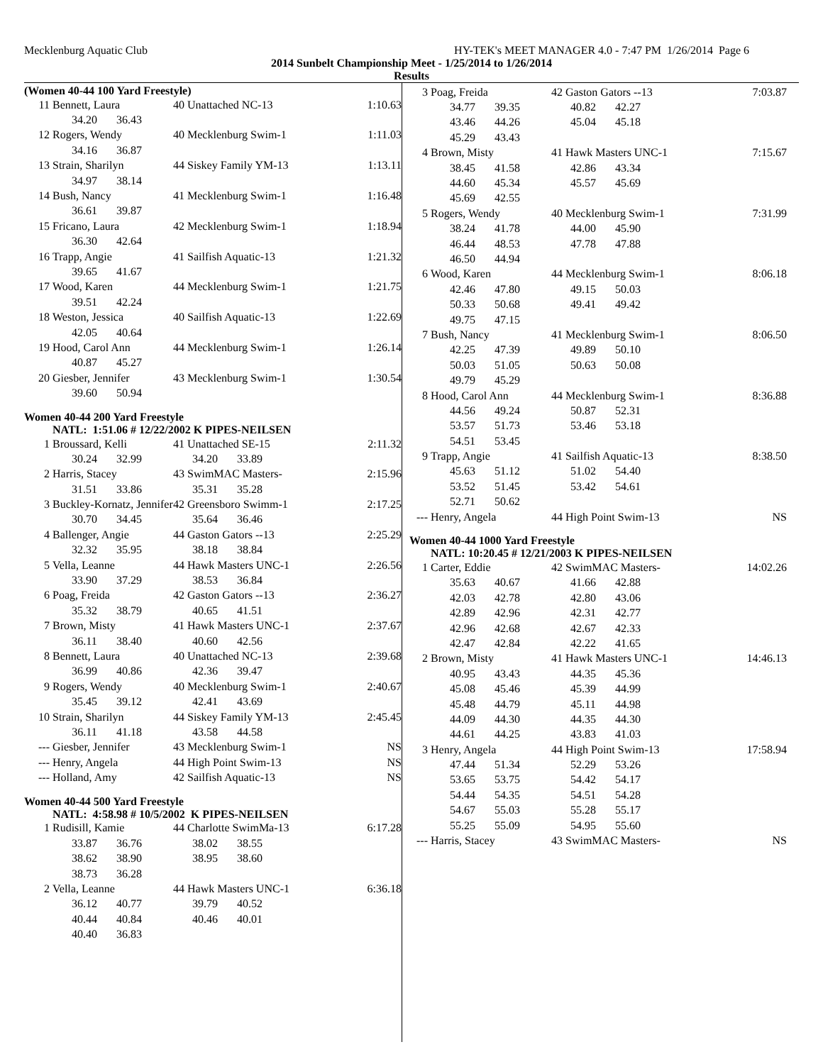Mecklenburg Aquatic Club HY-TEK's MEET MANAGER 4.0 - 7:47 PM 1/26/2014 Page 6
2014 Sunbelt Championship Meet - 1/25/2014 to 1/26/2014
Results
(Women 40-44 100 Yard Freestyle)
| 11 | Bennett, Laura | | 40 Unattached NC-13 | | 1:10.63 |
| | 34.20 | 36.43 | | | |
| 12 | Rogers, Wendy | | 40 Mecklenburg Swim-1 | | 1:11.03 |
| | 34.16 | 36.87 | | | |
| 13 | Strain, Sharilyn | | 44 Siskey Family YM-13 | | 1:13.11 |
| | 34.97 | 38.14 | | | |
| 14 | Bush, Nancy | | 41 Mecklenburg Swim-1 | | 1:16.48 |
| | 36.61 | 39.87 | | | |
| 15 | Fricano, Laura | | 42 Mecklenburg Swim-1 | | 1:18.94 |
| | 36.30 | 42.64 | | | |
| 16 | Trapp, Angie | | 41 Sailfish Aquatic-13 | | 1:21.32 |
| | 39.65 | 41.67 | | | |
| 17 | Wood, Karen | | 44 Mecklenburg Swim-1 | | 1:21.75 |
| | 39.51 | 42.24 | | | |
| 18 | Weston, Jessica | | 40 Sailfish Aquatic-13 | | 1:22.69 |
| | 42.05 | 40.64 | | | |
| 19 | Hood, Carol Ann | | 44 Mecklenburg Swim-1 | | 1:26.14 |
| | 40.87 | 45.27 | | | |
| 20 | Giesber, Jennifer | | 43 Mecklenburg Swim-1 | | 1:30.54 |
| | 39.60 | 50.94 | | | |
Women 40-44 200 Yard Freestyle
NATL: 1:51.06 # 12/22/2002 K PIPES-NEILSEN
| 1 | Broussard, Kelli | | 41 Unattached SE-15 | | 2:11.32 |
| | 30.24 | 32.99 | 34.20 | 33.89 | |
| 2 | Harris, Stacey | | 43 SwimMAC Masters- | | 2:15.96 |
| | 31.51 | 33.86 | 35.31 | 35.28 | |
| 3 | Buckley-Kornatz, Jennifer | | 42 Greensboro Swimm-1 | | 2:17.25 |
| | 30.70 | 34.45 | 35.64 | 36.46 | |
| 4 | Ballenger, Angie | | 44 Gaston Gators --13 | | 2:25.29 |
| | 32.32 | 35.95 | 38.18 | 38.84 | |
| 5 | Vella, Leanne | | 44 Hawk Masters UNC-1 | | 2:26.56 |
| | 33.90 | 37.29 | 38.53 | 36.84 | |
| 6 | Poag, Freida | | 42 Gaston Gators --13 | | 2:36.27 |
| | 35.32 | 38.79 | 40.65 | 41.51 | |
| 7 | Brown, Misty | | 41 Hawk Masters UNC-1 | | 2:37.67 |
| | 36.11 | 38.40 | 40.60 | 42.56 | |
| 8 | Bennett, Laura | | 40 Unattached NC-13 | | 2:39.68 |
| | 36.99 | 40.86 | 42.36 | 39.47 | |
| 9 | Rogers, Wendy | | 40 Mecklenburg Swim-1 | | 2:40.67 |
| | 35.45 | 39.12 | 42.41 | 43.69 | |
| 10 | Strain, Sharilyn | | 44 Siskey Family YM-13 | | 2:45.45 |
| | 36.11 | 41.18 | 43.58 | 44.58 | |
| --- | Giesber, Jennifer | | 43 Mecklenburg Swim-1 | | NS |
| --- | Henry, Angela | | 44 High Point Swim-13 | | NS |
| --- | Holland, Amy | | 42 Sailfish Aquatic-13 | | NS |
Women 40-44 500 Yard Freestyle
NATL: 4:58.98 # 10/5/2002 K PIPES-NEILSEN
| 1 | Rudisill, Kamie | | 44 Charlotte SwimMa-13 | | 6:17.28 |
| | 33.87 | 36.76 | 38.02 | 38.55 | |
| | 38.62 | 38.90 | 38.95 | 38.60 | |
| | 38.73 | 36.28 | | | |
| 2 | Vella, Leanne | | 44 Hawk Masters UNC-1 | | 6:36.18 |
| | 36.12 | 40.77 | 39.79 | 40.52 | |
| | 40.44 | 40.84 | 40.46 | 40.01 | |
| | 40.40 | 36.83 | | | |
| 3 | Poag, Freida | | 42 Gaston Gators --13 | | 7:03.87 |
| | 34.77 | 39.35 | 40.82 | 42.27 | |
| | 43.46 | 44.26 | 45.04 | 45.18 | |
| | 45.29 | 43.43 | | | |
| 4 | Brown, Misty | | 41 Hawk Masters UNC-1 | | 7:15.67 |
| | 38.45 | 41.58 | 42.86 | 43.34 | |
| | 44.60 | 45.34 | 45.57 | 45.69 | |
| | 45.69 | 42.55 | | | |
| 5 | Rogers, Wendy | | 40 Mecklenburg Swim-1 | | 7:31.99 |
| | 38.24 | 41.78 | 44.00 | 45.90 | |
| | 46.44 | 48.53 | 47.78 | 47.88 | |
| | 46.50 | 44.94 | | | |
| 6 | Wood, Karen | | 44 Mecklenburg Swim-1 | | 8:06.18 |
| | 42.46 | 47.80 | 49.15 | 50.03 | |
| | 50.33 | 50.68 | 49.41 | 49.42 | |
| | 49.75 | 47.15 | | | |
| 7 | Bush, Nancy | | 41 Mecklenburg Swim-1 | | 8:06.50 |
| | 42.25 | 47.39 | 49.89 | 50.10 | |
| | 50.03 | 51.05 | 50.63 | 50.08 | |
| | 49.79 | 45.29 | | | |
| 8 | Hood, Carol Ann | | 44 Mecklenburg Swim-1 | | 8:36.88 |
| | 44.56 | 49.24 | 50.87 | 52.31 | |
| | 53.57 | 51.73 | 53.46 | 53.18 | |
| | 54.51 | 53.45 | | | |
| 9 | Trapp, Angie | | 41 Sailfish Aquatic-13 | | 8:38.50 |
| | 45.63 | 51.12 | 51.02 | 54.40 | |
| | 53.52 | 51.45 | 53.42 | 54.61 | |
| | 52.71 | 50.62 | | | |
| --- | Henry, Angela | | 44 High Point Swim-13 | | NS |
Women 40-44 1000 Yard Freestyle
NATL: 10:20.45 # 12/21/2003 K PIPES-NEILSEN
| 1 | Carter, Eddie | | 42 SwimMAC Masters- | | 14:02.26 |
| | 35.63 | 40.67 | 41.66 | 42.88 | |
| | 42.03 | 42.78 | 42.80 | 43.06 | |
| | 42.89 | 42.96 | 42.31 | 42.77 | |
| | 42.96 | 42.68 | 42.67 | 42.33 | |
| | 42.47 | 42.84 | 42.22 | 41.65 | |
| 2 | Brown, Misty | | 41 Hawk Masters UNC-1 | | 14:46.13 |
| | 40.95 | 43.43 | 44.35 | 45.36 | |
| | 45.08 | 45.46 | 45.39 | 44.99 | |
| | 45.48 | 44.79 | 45.11 | 44.98 | |
| | 44.09 | 44.30 | 44.35 | 44.30 | |
| | 44.61 | 44.25 | 43.83 | 41.03 | |
| 3 | Henry, Angela | | 44 High Point Swim-13 | | 17:58.94 |
| | 47.44 | 51.34 | 52.29 | 53.26 | |
| | 53.65 | 53.75 | 54.42 | 54.17 | |
| | 54.44 | 54.35 | 54.51 | 54.28 | |
| | 54.67 | 55.03 | 55.28 | 55.17 | |
| | 55.25 | 55.09 | 54.95 | 55.60 | |
| --- | Harris, Stacey | | 43 SwimMAC Masters- | | NS |